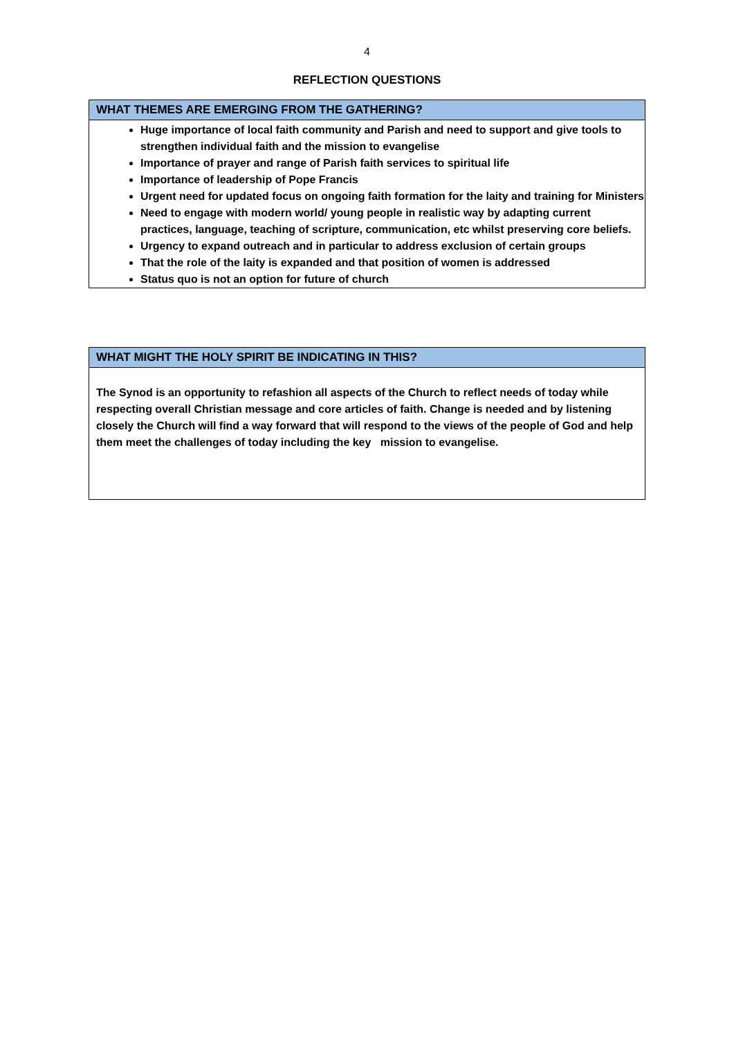4
REFLECTION QUESTIONS
| WHAT THEMES ARE EMERGING FROM THE GATHERING? |
| --- |
| Huge importance of local faith community and Parish and need to support and give tools to strengthen individual faith and the mission to evangelise Importance of prayer and range of Parish faith services to spiritual life Importance of leadership of Pope Francis Urgent need for updated focus on ongoing faith formation for the laity and training for Ministers Need to engage with modern world/ young people in realistic way by adapting current practices, language, teaching of scripture, communication, etc whilst preserving core beliefs. Urgency to expand outreach and in particular to address exclusion of certain groups That the role of the laity is expanded and that position of women is addressed Status quo is not an option for future of church |
| WHAT MIGHT THE HOLY SPIRIT BE INDICATING IN THIS? |
| --- |
| The Synod is an opportunity to refashion all aspects of the Church to reflect needs of today while respecting overall Christian message and core articles of faith. Change is needed and by listening closely the Church will find a way forward that will respond to the views of the people of God and help them meet the challenges of today including the key mission to evangelise. |